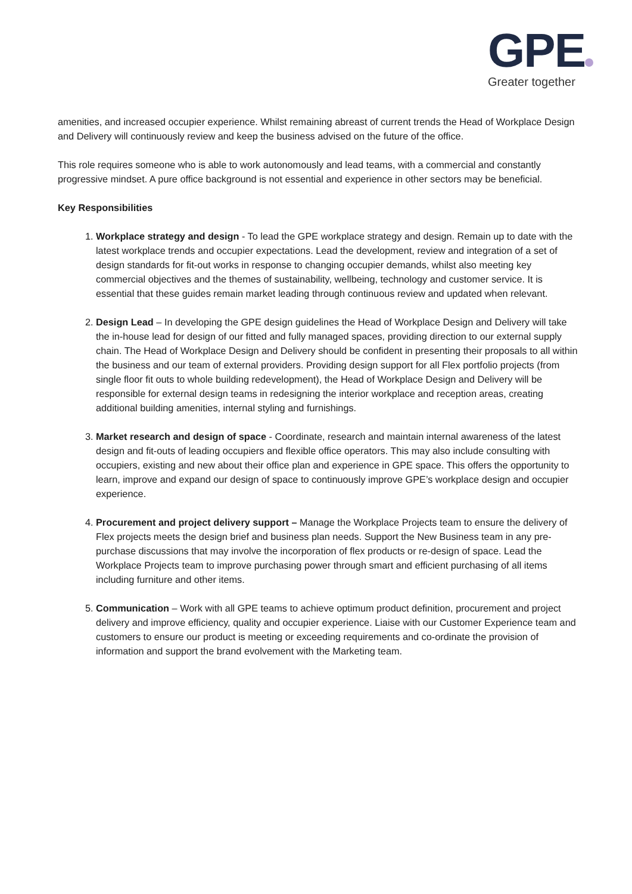GPE
Greater together
amenities, and increased occupier experience. Whilst remaining abreast of current trends the Head of Workplace Design and Delivery will continuously review and keep the business advised on the future of the office.
This role requires someone who is able to work autonomously and lead teams, with a commercial and constantly progressive mindset. A pure office background is not essential and experience in other sectors may be beneficial.
Key Responsibilities
1. Workplace strategy and design - To lead the GPE workplace strategy and design. Remain up to date with the latest workplace trends and occupier expectations. Lead the development, review and integration of a set of design standards for fit-out works in response to changing occupier demands, whilst also meeting key commercial objectives and the themes of sustainability, wellbeing, technology and customer service. It is essential that these guides remain market leading through continuous review and updated when relevant.
2. Design Lead – In developing the GPE design guidelines the Head of Workplace Design and Delivery will take the in-house lead for design of our fitted and fully managed spaces, providing direction to our external supply chain. The Head of Workplace Design and Delivery should be confident in presenting their proposals to all within the business and our team of external providers. Providing design support for all Flex portfolio projects (from single floor fit outs to whole building redevelopment), the Head of Workplace Design and Delivery will be responsible for external design teams in redesigning the interior workplace and reception areas, creating additional building amenities, internal styling and furnishings.
3. Market research and design of space - Coordinate, research and maintain internal awareness of the latest design and fit-outs of leading occupiers and flexible office operators. This may also include consulting with occupiers, existing and new about their office plan and experience in GPE space. This offers the opportunity to learn, improve and expand our design of space to continuously improve GPE’s workplace design and occupier experience.
4. Procurement and project delivery support – Manage the Workplace Projects team to ensure the delivery of Flex projects meets the design brief and business plan needs. Support the New Business team in any pre-purchase discussions that may involve the incorporation of flex products or re-design of space. Lead the Workplace Projects team to improve purchasing power through smart and efficient purchasing of all items including furniture and other items.
5. Communication – Work with all GPE teams to achieve optimum product definition, procurement and project delivery and improve efficiency, quality and occupier experience. Liaise with our Customer Experience team and customers to ensure our product is meeting or exceeding requirements and co-ordinate the provision of information and support the brand evolvement with the Marketing team.